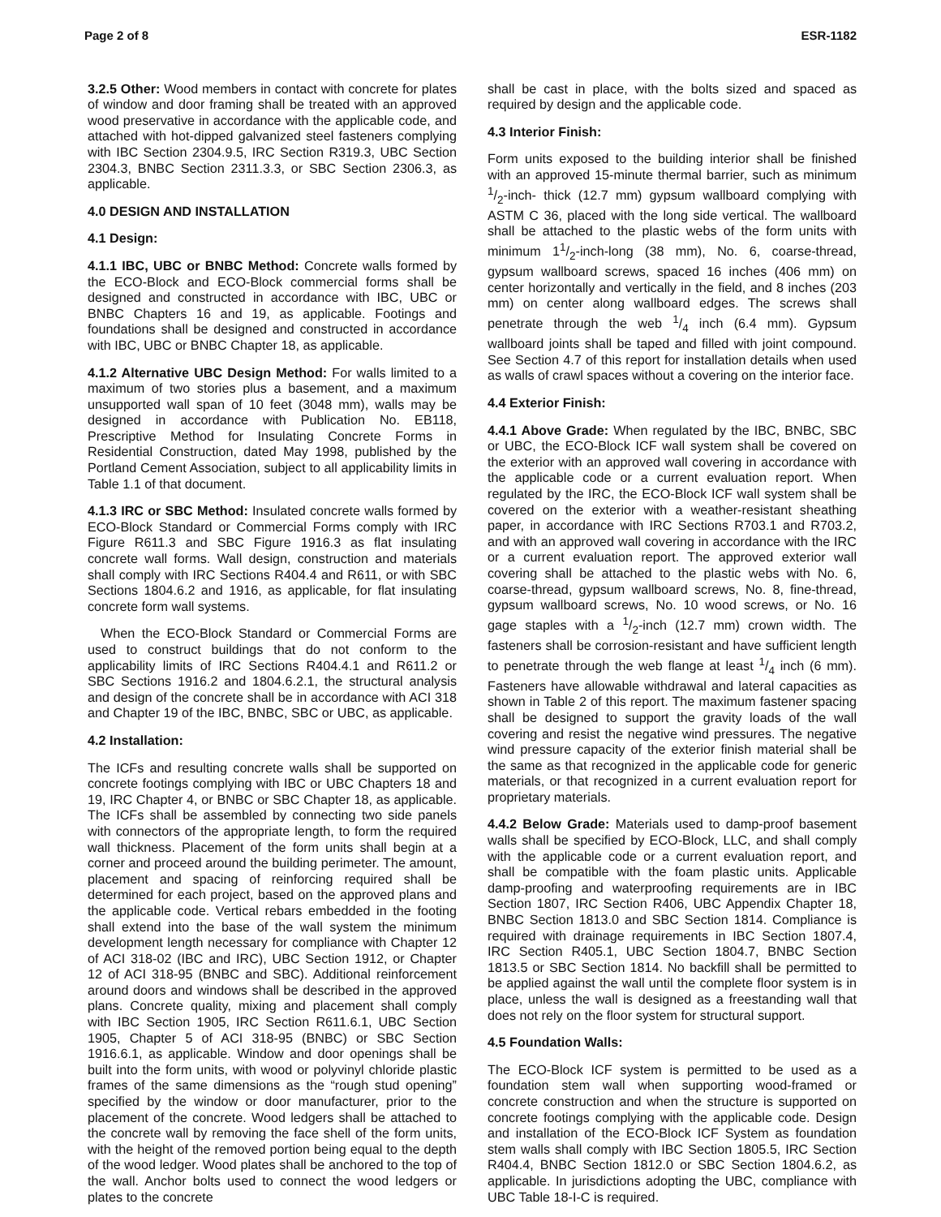Page 2 of 8 ESR-1182
3.2.5 Other: Wood members in contact with concrete for plates of window and door framing shall be treated with an approved wood preservative in accordance with the applicable code, and attached with hot-dipped galvanized steel fasteners complying with IBC Section 2304.9.5, IRC Section R319.3, UBC Section 2304.3, BNBC Section 2311.3.3, or SBC Section 2306.3, as applicable.
4.0 DESIGN AND INSTALLATION
4.1 Design:
4.1.1 IBC, UBC or BNBC Method: Concrete walls formed by the ECO-Block and ECO-Block commercial forms shall be designed and constructed in accordance with IBC, UBC or BNBC Chapters 16 and 19, as applicable. Footings and foundations shall be designed and constructed in accordance with IBC, UBC or BNBC Chapter 18, as applicable.
4.1.2 Alternative UBC Design Method: For walls limited to a maximum of two stories plus a basement, and a maximum unsupported wall span of 10 feet (3048 mm), walls may be designed in accordance with Publication No. EB118, Prescriptive Method for Insulating Concrete Forms in Residential Construction, dated May 1998, published by the Portland Cement Association, subject to all applicability limits in Table 1.1 of that document.
4.1.3 IRC or SBC Method: Insulated concrete walls formed by ECO-Block Standard or Commercial Forms comply with IRC Figure R611.3 and SBC Figure 1916.3 as flat insulating concrete wall forms. Wall design, construction and materials shall comply with IRC Sections R404.4 and R611, or with SBC Sections 1804.6.2 and 1916, as applicable, for flat insulating concrete form wall systems.
When the ECO-Block Standard or Commercial Forms are used to construct buildings that do not conform to the applicability limits of IRC Sections R404.4.1 and R611.2 or SBC Sections 1916.2 and 1804.6.2.1, the structural analysis and design of the concrete shall be in accordance with ACI 318 and Chapter 19 of the IBC, BNBC, SBC or UBC, as applicable.
4.2 Installation:
The ICFs and resulting concrete walls shall be supported on concrete footings complying with IBC or UBC Chapters 18 and 19, IRC Chapter 4, or BNBC or SBC Chapter 18, as applicable. The ICFs shall be assembled by connecting two side panels with connectors of the appropriate length, to form the required wall thickness. Placement of the form units shall begin at a corner and proceed around the building perimeter. The amount, placement and spacing of reinforcing required shall be determined for each project, based on the approved plans and the applicable code. Vertical rebars embedded in the footing shall extend into the base of the wall system the minimum development length necessary for compliance with Chapter 12 of ACI 318-02 (IBC and IRC), UBC Section 1912, or Chapter 12 of ACI 318-95 (BNBC and SBC). Additional reinforcement around doors and windows shall be described in the approved plans. Concrete quality, mixing and placement shall comply with IBC Section 1905, IRC Section R611.6.1, UBC Section 1905, Chapter 5 of ACI 318-95 (BNBC) or SBC Section 1916.6.1, as applicable. Window and door openings shall be built into the form units, with wood or polyvinyl chloride plastic frames of the same dimensions as the “rough stud opening” specified by the window or door manufacturer, prior to the placement of the concrete. Wood ledgers shall be attached to the concrete wall by removing the face shell of the form units, with the height of the removed portion being equal to the depth of the wood ledger. Wood plates shall be anchored to the top of the wall. Anchor bolts used to connect the wood ledgers or plates to the concrete
shall be cast in place, with the bolts sized and spaced as required by design and the applicable code.
4.3 Interior Finish:
Form units exposed to the building interior shall be finished with an approved 15-minute thermal barrier, such as minimum 1/2-inch- thick (12.7 mm) gypsum wallboard complying with ASTM C 36, placed with the long side vertical. The wallboard shall be attached to the plastic webs of the form units with minimum 11/2-inch-long (38 mm), No. 6, coarse-thread, gypsum wallboard screws, spaced 16 inches (406 mm) on center horizontally and vertically in the field, and 8 inches (203 mm) on center along wallboard edges. The screws shall penetrate through the web 1/4 inch (6.4 mm). Gypsum wallboard joints shall be taped and filled with joint compound. See Section 4.7 of this report for installation details when used as walls of crawl spaces without a covering on the interior face.
4.4 Exterior Finish:
4.4.1 Above Grade: When regulated by the IBC, BNBC, SBC or UBC, the ECO-Block ICF wall system shall be covered on the exterior with an approved wall covering in accordance with the applicable code or a current evaluation report. When regulated by the IRC, the ECO-Block ICF wall system shall be covered on the exterior with a weather-resistant sheathing paper, in accordance with IRC Sections R703.1 and R703.2, and with an approved wall covering in accordance with the IRC or a current evaluation report. The approved exterior wall covering shall be attached to the plastic webs with No. 6, coarse-thread, gypsum wallboard screws, No. 8, fine-thread, gypsum wallboard screws, No. 10 wood screws, or No. 16 gage staples with a 1/2-inch (12.7 mm) crown width. The fasteners shall be corrosion-resistant and have sufficient length to penetrate through the web flange at least 1/4 inch (6 mm). Fasteners have allowable withdrawal and lateral capacities as shown in Table 2 of this report. The maximum fastener spacing shall be designed to support the gravity loads of the wall covering and resist the negative wind pressures. The negative wind pressure capacity of the exterior finish material shall be the same as that recognized in the applicable code for generic materials, or that recognized in a current evaluation report for proprietary materials.
4.4.2 Below Grade: Materials used to damp-proof basement walls shall be specified by ECO-Block, LLC, and shall comply with the applicable code or a current evaluation report, and shall be compatible with the foam plastic units. Applicable damp-proofing and waterproofing requirements are in IBC Section 1807, IRC Section R406, UBC Appendix Chapter 18, BNBC Section 1813.0 and SBC Section 1814. Compliance is required with drainage requirements in IBC Section 1807.4, IRC Section R405.1, UBC Section 1804.7, BNBC Section 1813.5 or SBC Section 1814. No backfill shall be permitted to be applied against the wall until the complete floor system is in place, unless the wall is designed as a freestanding wall that does not rely on the floor system for structural support.
4.5 Foundation Walls:
The ECO-Block ICF system is permitted to be used as a foundation stem wall when supporting wood-framed or concrete construction and when the structure is supported on concrete footings complying with the applicable code. Design and installation of the ECO-Block ICF System as foundation stem walls shall comply with IBC Section 1805.5, IRC Section R404.4, BNBC Section 1812.0 or SBC Section 1804.6.2, as applicable. In jurisdictions adopting the UBC, compliance with UBC Table 18-I-C is required.